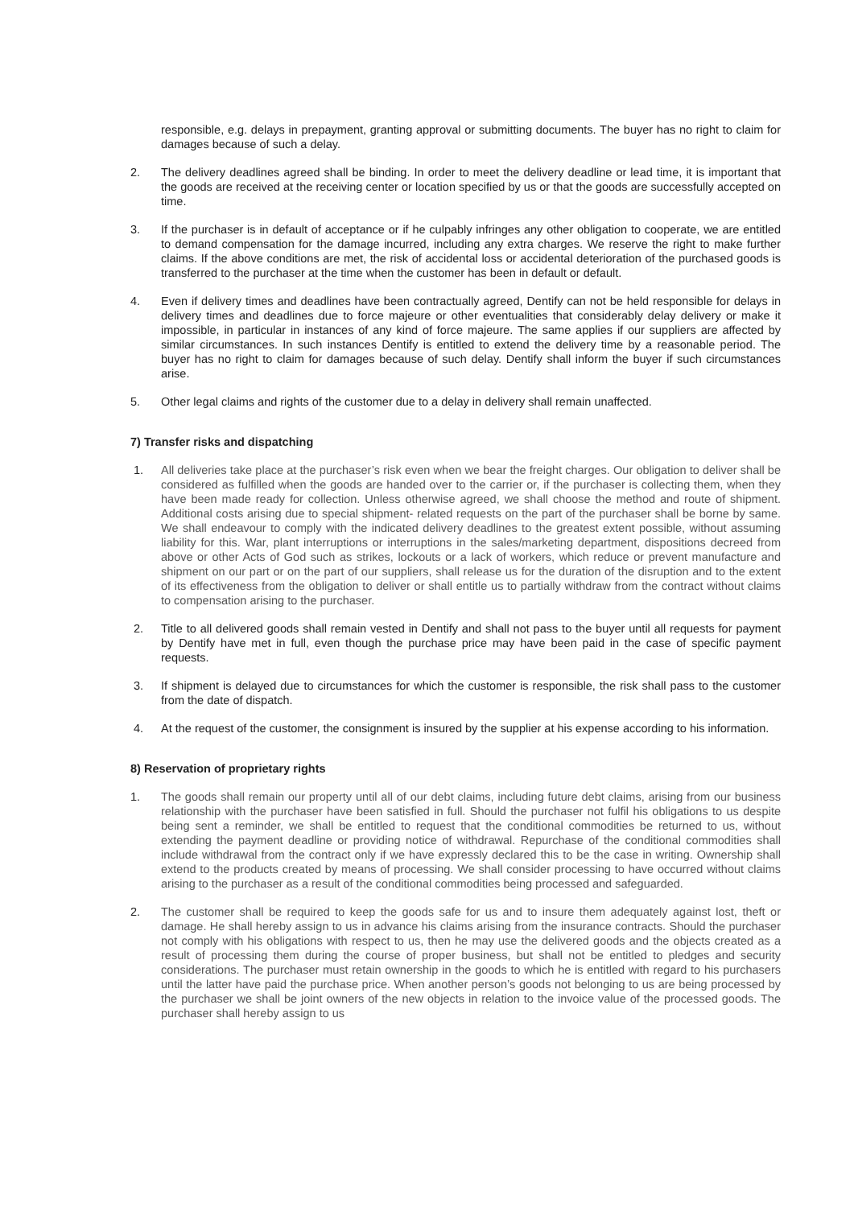responsible, e.g. delays in prepayment, granting approval or submitting documents. The buyer has no right to claim for damages because of such a delay.
2. The delivery deadlines agreed shall be binding. In order to meet the delivery deadline or lead time, it is important that the goods are received at the receiving center or location specified by us or that the goods are successfully accepted on time.
3. If the purchaser is in default of acceptance or if he culpably infringes any other obligation to cooperate, we are entitled to demand compensation for the damage incurred, including any extra charges. We reserve the right to make further claims. If the above conditions are met, the risk of accidental loss or accidental deterioration of the purchased goods is transferred to the purchaser at the time when the customer has been in default or default.
4. Even if delivery times and deadlines have been contractually agreed, Dentify can not be held responsible for delays in delivery times and deadlines due to force majeure or other eventualities that considerably delay delivery or make it impossible, in particular in instances of any kind of force majeure. The same applies if our suppliers are affected by similar circumstances. In such instances Dentify is entitled to extend the delivery time by a reasonable period. The buyer has no right to claim for damages because of such delay. Dentify shall inform the buyer if such circumstances arise.
5. Other legal claims and rights of the customer due to a delay in delivery shall remain unaffected.
7) Transfer risks and dispatching
1. All deliveries take place at the purchaser’s risk even when we bear the freight charges. Our obligation to deliver shall be considered as fulfilled when the goods are handed over to the carrier or, if the purchaser is collecting them, when they have been made ready for collection. Unless otherwise agreed, we shall choose the method and route of shipment. Additional costs arising due to special shipment- related requests on the part of the purchaser shall be borne by same. We shall endeavour to comply with the indicated delivery deadlines to the greatest extent possible, without assuming liability for this. War, plant interruptions or interruptions in the sales/marketing department, dispositions decreed from above or other Acts of God such as strikes, lockouts or a lack of workers, which reduce or prevent manufacture and shipment on our part or on the part of our suppliers, shall release us for the duration of the disruption and to the extent of its effectiveness from the obligation to deliver or shall entitle us to partially withdraw from the contract without claims to compensation arising to the purchaser.
2. Title to all delivered goods shall remain vested in Dentify and shall not pass to the buyer until all requests for payment by Dentify have met in full, even though the purchase price may have been paid in the case of specific payment requests.
3. If shipment is delayed due to circumstances for which the customer is responsible, the risk shall pass to the customer from the date of dispatch.
4. At the request of the customer, the consignment is insured by the supplier at his expense according to his information.
8) Reservation of proprietary rights
1. The goods shall remain our property until all of our debt claims, including future debt claims, arising from our business relationship with the purchaser have been satisfied in full. Should the purchaser not fulfil his obligations to us despite being sent a reminder, we shall be entitled to request that the conditional commodities be returned to us, without extending the payment deadline or providing notice of withdrawal. Repurchase of the conditional commodities shall include withdrawal from the contract only if we have expressly declared this to be the case in writing. Ownership shall extend to the products created by means of processing. We shall consider processing to have occurred without claims arising to the purchaser as a result of the conditional commodities being processed and safeguarded.
2. The customer shall be required to keep the goods safe for us and to insure them adequately against lost, theft or damage. He shall hereby assign to us in advance his claims arising from the insurance contracts. Should the purchaser not comply with his obligations with respect to us, then he may use the delivered goods and the objects created as a result of processing them during the course of proper business, but shall not be entitled to pledges and security considerations. The purchaser must retain ownership in the goods to which he is entitled with regard to his purchasers until the latter have paid the purchase price. When another person’s goods not belonging to us are being processed by the purchaser we shall be joint owners of the new objects in relation to the invoice value of the processed goods. The purchaser shall hereby assign to us